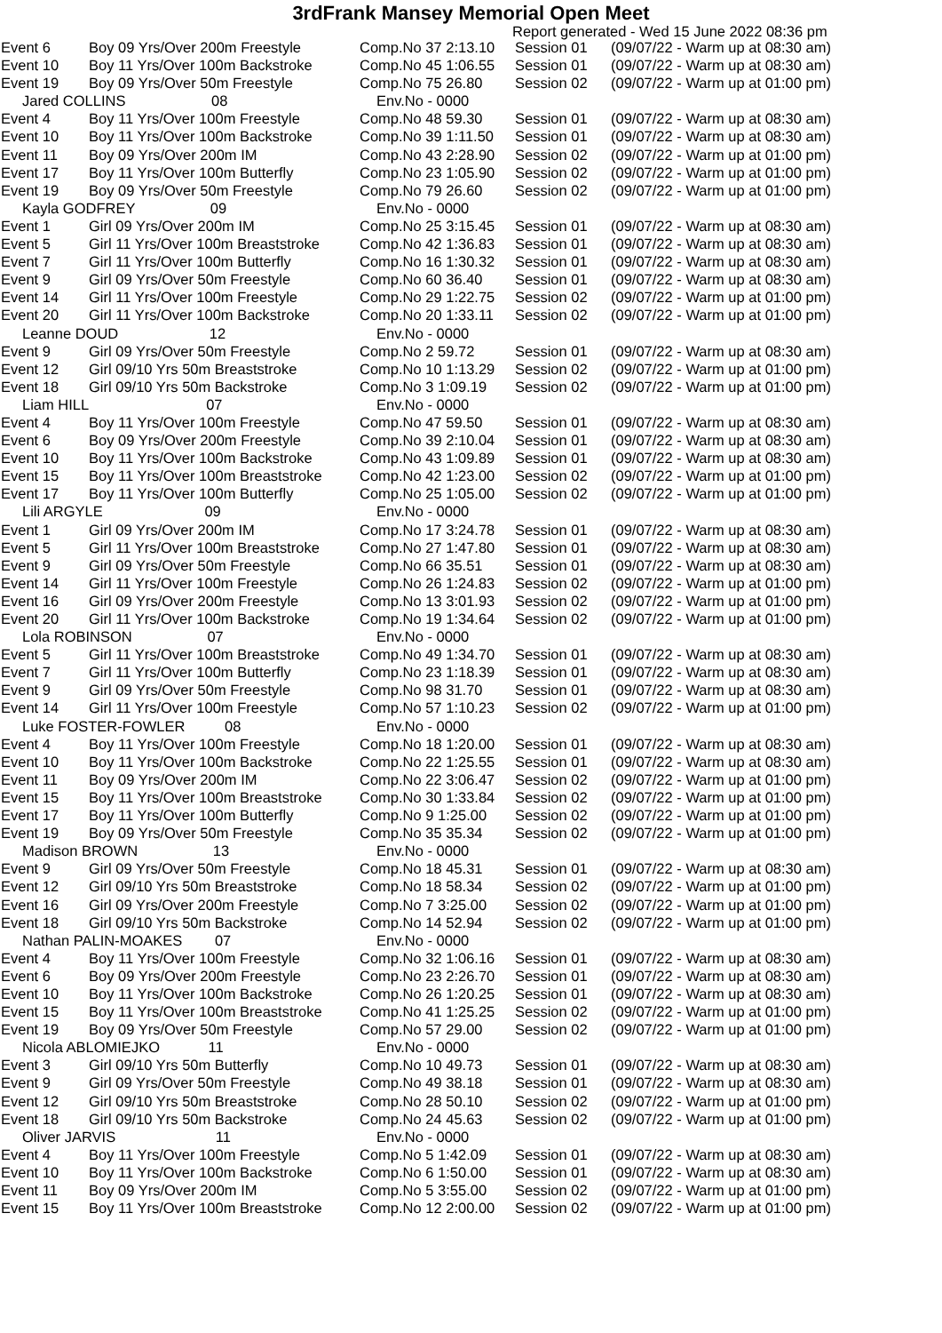3rdFrank Mansey Memorial Open Meet
Report generated - Wed 15 June 2022 08:36 pm
| Event 6 | Boy 09 Yrs/Over 200m Freestyle | Comp.No 37 2:13.10 | Session 01 | (09/07/22 - Warm up at 08:30 am) |
| Event 10 | Boy 11 Yrs/Over 100m Backstroke | Comp.No 45 1:06.55 | Session 01 | (09/07/22 - Warm up at 08:30 am) |
| Event 19 | Boy 09 Yrs/Over 50m Freestyle | Comp.No 75 26.80 | Session 02 | (09/07/22 - Warm up at 01:00 pm) |
| Jared COLLINS 08 | | Env.No - 0000 | | |
| Event 4 | Boy 11 Yrs/Over 100m Freestyle | Comp.No 48 59.30 | Session 01 | (09/07/22 - Warm up at 08:30 am) |
| Event 10 | Boy 11 Yrs/Over 100m Backstroke | Comp.No 39 1:11.50 | Session 01 | (09/07/22 - Warm up at 08:30 am) |
| Event 11 | Boy 09 Yrs/Over 200m IM | Comp.No 43 2:28.90 | Session 02 | (09/07/22 - Warm up at 01:00 pm) |
| Event 17 | Boy 11 Yrs/Over 100m Butterfly | Comp.No 23 1:05.90 | Session 02 | (09/07/22 - Warm up at 01:00 pm) |
| Event 19 | Boy 09 Yrs/Over 50m Freestyle | Comp.No 79 26.60 | Session 02 | (09/07/22 - Warm up at 01:00 pm) |
| Kayla GODFREY 09 | | Env.No - 0000 | | |
| Event 1 | Girl 09 Yrs/Over 200m IM | Comp.No 25 3:15.45 | Session 01 | (09/07/22 - Warm up at 08:30 am) |
| Event 5 | Girl 11 Yrs/Over 100m Breaststroke | Comp.No 42 1:36.83 | Session 01 | (09/07/22 - Warm up at 08:30 am) |
| Event 7 | Girl 11 Yrs/Over 100m Butterfly | Comp.No 16 1:30.32 | Session 01 | (09/07/22 - Warm up at 08:30 am) |
| Event 9 | Girl 09 Yrs/Over 50m Freestyle | Comp.No 60 36.40 | Session 01 | (09/07/22 - Warm up at 08:30 am) |
| Event 14 | Girl 11 Yrs/Over 100m Freestyle | Comp.No 29 1:22.75 | Session 02 | (09/07/22 - Warm up at 01:00 pm) |
| Event 20 | Girl 11 Yrs/Over 100m Backstroke | Comp.No 20 1:33.11 | Session 02 | (09/07/22 - Warm up at 01:00 pm) |
| Leanne DOUD 12 | | Env.No - 0000 | | |
| Event 9 | Girl 09 Yrs/Over 50m Freestyle | Comp.No 2 59.72 | Session 01 | (09/07/22 - Warm up at 08:30 am) |
| Event 12 | Girl 09/10 Yrs 50m Breaststroke | Comp.No 10 1:13.29 | Session 02 | (09/07/22 - Warm up at 01:00 pm) |
| Event 18 | Girl 09/10 Yrs 50m Backstroke | Comp.No 3 1:09.19 | Session 02 | (09/07/22 - Warm up at 01:00 pm) |
| Liam HILL 07 | | Env.No - 0000 | | |
| Event 4 | Boy 11 Yrs/Over 100m Freestyle | Comp.No 47 59.50 | Session 01 | (09/07/22 - Warm up at 08:30 am) |
| Event 6 | Boy 09 Yrs/Over 200m Freestyle | Comp.No 39 2:10.04 | Session 01 | (09/07/22 - Warm up at 08:30 am) |
| Event 10 | Boy 11 Yrs/Over 100m Backstroke | Comp.No 43 1:09.89 | Session 01 | (09/07/22 - Warm up at 08:30 am) |
| Event 15 | Boy 11 Yrs/Over 100m Breaststroke | Comp.No 42 1:23.00 | Session 02 | (09/07/22 - Warm up at 01:00 pm) |
| Event 17 | Boy 11 Yrs/Over 100m Butterfly | Comp.No 25 1:05.00 | Session 02 | (09/07/22 - Warm up at 01:00 pm) |
| Lili ARGYLE 09 | | Env.No - 0000 | | |
| Event 1 | Girl 09 Yrs/Over 200m IM | Comp.No 17 3:24.78 | Session 01 | (09/07/22 - Warm up at 08:30 am) |
| Event 5 | Girl 11 Yrs/Over 100m Breaststroke | Comp.No 27 1:47.80 | Session 01 | (09/07/22 - Warm up at 08:30 am) |
| Event 9 | Girl 09 Yrs/Over 50m Freestyle | Comp.No 66 35.51 | Session 01 | (09/07/22 - Warm up at 08:30 am) |
| Event 14 | Girl 11 Yrs/Over 100m Freestyle | Comp.No 26 1:24.83 | Session 02 | (09/07/22 - Warm up at 01:00 pm) |
| Event 16 | Girl 09 Yrs/Over 200m Freestyle | Comp.No 13 3:01.93 | Session 02 | (09/07/22 - Warm up at 01:00 pm) |
| Event 20 | Girl 11 Yrs/Over 100m Backstroke | Comp.No 19 1:34.64 | Session 02 | (09/07/22 - Warm up at 01:00 pm) |
| Lola ROBINSON 07 | | Env.No - 0000 | | |
| Event 5 | Girl 11 Yrs/Over 100m Breaststroke | Comp.No 49 1:34.70 | Session 01 | (09/07/22 - Warm up at 08:30 am) |
| Event 7 | Girl 11 Yrs/Over 100m Butterfly | Comp.No 23 1:18.39 | Session 01 | (09/07/22 - Warm up at 08:30 am) |
| Event 9 | Girl 09 Yrs/Over 50m Freestyle | Comp.No 98 31.70 | Session 01 | (09/07/22 - Warm up at 08:30 am) |
| Event 14 | Girl 11 Yrs/Over 100m Freestyle | Comp.No 57 1:10.23 | Session 02 | (09/07/22 - Warm up at 01:00 pm) |
| Luke FOSTER-FOWLER 08 | | Env.No - 0000 | | |
| Event 4 | Boy 11 Yrs/Over 100m Freestyle | Comp.No 18 1:20.00 | Session 01 | (09/07/22 - Warm up at 08:30 am) |
| Event 10 | Boy 11 Yrs/Over 100m Backstroke | Comp.No 22 1:25.55 | Session 01 | (09/07/22 - Warm up at 08:30 am) |
| Event 11 | Boy 09 Yrs/Over 200m IM | Comp.No 22 3:06.47 | Session 02 | (09/07/22 - Warm up at 01:00 pm) |
| Event 15 | Boy 11 Yrs/Over 100m Breaststroke | Comp.No 30 1:33.84 | Session 02 | (09/07/22 - Warm up at 01:00 pm) |
| Event 17 | Boy 11 Yrs/Over 100m Butterfly | Comp.No 9 1:25.00 | Session 02 | (09/07/22 - Warm up at 01:00 pm) |
| Event 19 | Boy 09 Yrs/Over 50m Freestyle | Comp.No 35 35.34 | Session 02 | (09/07/22 - Warm up at 01:00 pm) |
| Madison BROWN 13 | | Env.No - 0000 | | |
| Event 9 | Girl 09 Yrs/Over 50m Freestyle | Comp.No 18 45.31 | Session 01 | (09/07/22 - Warm up at 08:30 am) |
| Event 12 | Girl 09/10 Yrs 50m Breaststroke | Comp.No 18 58.34 | Session 02 | (09/07/22 - Warm up at 01:00 pm) |
| Event 16 | Girl 09 Yrs/Over 200m Freestyle | Comp.No 7 3:25.00 | Session 02 | (09/07/22 - Warm up at 01:00 pm) |
| Event 18 | Girl 09/10 Yrs 50m Backstroke | Comp.No 14 52.94 | Session 02 | (09/07/22 - Warm up at 01:00 pm) |
| Nathan PALIN-MOAKES 07 | | Env.No - 0000 | | |
| Event 4 | Boy 11 Yrs/Over 100m Freestyle | Comp.No 32 1:06.16 | Session 01 | (09/07/22 - Warm up at 08:30 am) |
| Event 6 | Boy 09 Yrs/Over 200m Freestyle | Comp.No 23 2:26.70 | Session 01 | (09/07/22 - Warm up at 08:30 am) |
| Event 10 | Boy 11 Yrs/Over 100m Backstroke | Comp.No 26 1:20.25 | Session 01 | (09/07/22 - Warm up at 08:30 am) |
| Event 15 | Boy 11 Yrs/Over 100m Breaststroke | Comp.No 41 1:25.25 | Session 02 | (09/07/22 - Warm up at 01:00 pm) |
| Event 19 | Boy 09 Yrs/Over 50m Freestyle | Comp.No 57 29.00 | Session 02 | (09/07/22 - Warm up at 01:00 pm) |
| Nicola ABLOMIEJKO 11 | | Env.No - 0000 | | |
| Event 3 | Girl 09/10 Yrs 50m Butterfly | Comp.No 10 49.73 | Session 01 | (09/07/22 - Warm up at 08:30 am) |
| Event 9 | Girl 09 Yrs/Over 50m Freestyle | Comp.No 49 38.18 | Session 01 | (09/07/22 - Warm up at 08:30 am) |
| Event 12 | Girl 09/10 Yrs 50m Breaststroke | Comp.No 28 50.10 | Session 02 | (09/07/22 - Warm up at 01:00 pm) |
| Event 18 | Girl 09/10 Yrs 50m Backstroke | Comp.No 24 45.63 | Session 02 | (09/07/22 - Warm up at 01:00 pm) |
| Oliver JARVIS 11 | | Env.No - 0000 | | |
| Event 4 | Boy 11 Yrs/Over 100m Freestyle | Comp.No 5 1:42.09 | Session 01 | (09/07/22 - Warm up at 08:30 am) |
| Event 10 | Boy 11 Yrs/Over 100m Backstroke | Comp.No 6 1:50.00 | Session 01 | (09/07/22 - Warm up at 08:30 am) |
| Event 11 | Boy 09 Yrs/Over 200m IM | Comp.No 5 3:55.00 | Session 02 | (09/07/22 - Warm up at 01:00 pm) |
| Event 15 | Boy 11 Yrs/Over 100m Breaststroke | Comp.No 12 2:00.00 | Session 02 | (09/07/22 - Warm up at 01:00 pm) |